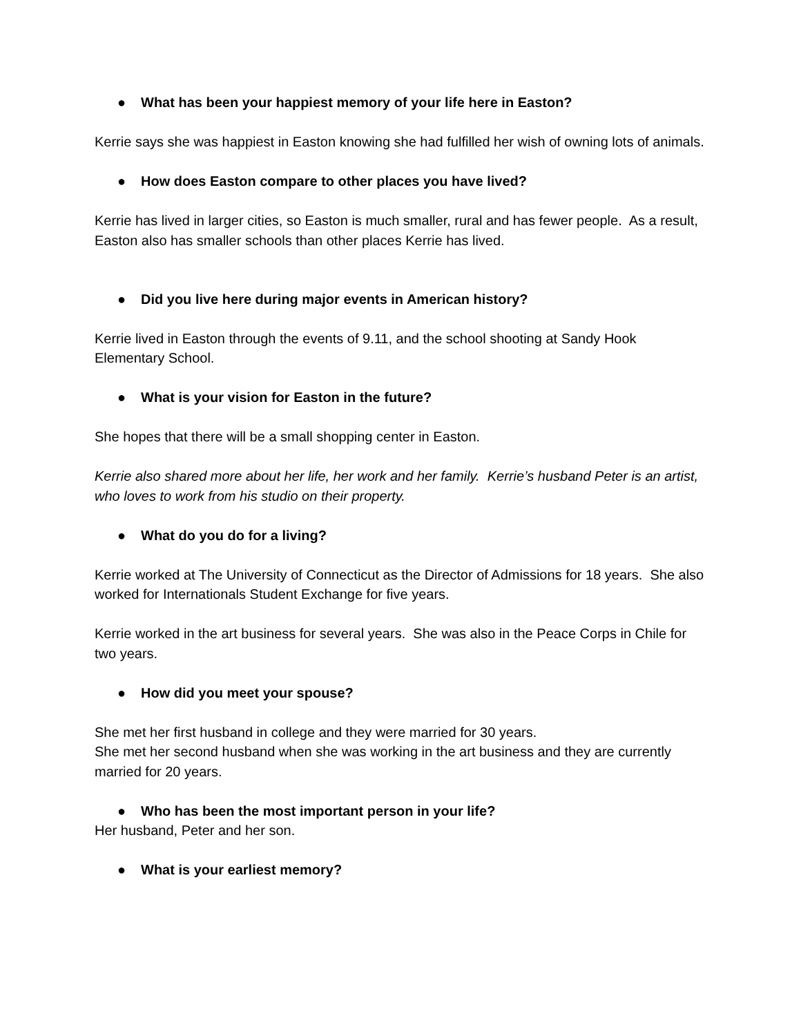● What has been your happiest memory of your life here in Easton?
Kerrie says she was happiest in Easton knowing she had fulfilled her wish of owning lots of animals.
● How does Easton compare to other places you have lived?
Kerrie has lived in larger cities, so Easton is much smaller, rural and has fewer people. As a result, Easton also has smaller schools than other places Kerrie has lived.
● Did you live here during major events in American history?
Kerrie lived in Easton through the events of 9.11, and the school shooting at Sandy Hook Elementary School.
● What is your vision for Easton in the future?
She hopes that there will be a small shopping center in Easton.
Kerrie also shared more about her life, her work and her family. Kerrie’s husband Peter is an artist, who loves to work from his studio on their property.
● What do you do for a living?
Kerrie worked at The University of Connecticut as the Director of Admissions for 18 years. She also worked for Internationals Student Exchange for five years.
Kerrie worked in the art business for several years. She was also in the Peace Corps in Chile for two years.
● How did you meet your spouse?
She met her first husband in college and they were married for 30 years.
She met her second husband when she was working in the art business and they are currently married for 20 years.
● Who has been the most important person in your life?
Her husband, Peter and her son.
● What is your earliest memory?